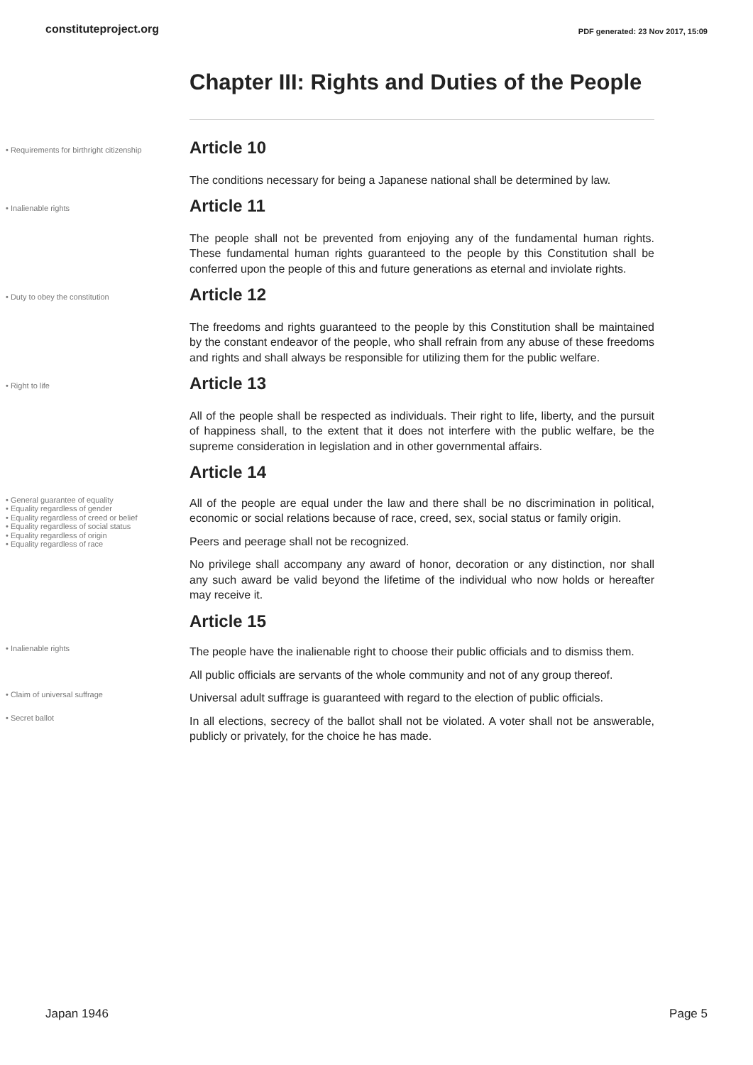constituteproject.org PDF generated: 23 Nov 2017, 15:09
Chapter III: Rights and Duties of the People
• Requirements for birthright citizenship
Article 10
The conditions necessary for being a Japanese national shall be determined by law.
• Inalienable rights
Article 11
The people shall not be prevented from enjoying any of the fundamental human rights. These fundamental human rights guaranteed to the people by this Constitution shall be conferred upon the people of this and future generations as eternal and inviolate rights.
• Duty to obey the constitution
Article 12
The freedoms and rights guaranteed to the people by this Constitution shall be maintained by the constant endeavor of the people, who shall refrain from any abuse of these freedoms and rights and shall always be responsible for utilizing them for the public welfare.
• Right to life
Article 13
All of the people shall be respected as individuals. Their right to life, liberty, and the pursuit of happiness shall, to the extent that it does not interfere with the public welfare, be the supreme consideration in legislation and in other governmental affairs.
Article 14
• General guarantee of equality
• Equality regardless of gender
• Equality regardless of creed or belief
• Equality regardless of social status
• Equality regardless of origin
• Equality regardless of race
All of the people are equal under the law and there shall be no discrimination in political, economic or social relations because of race, creed, sex, social status or family origin.
Peers and peerage shall not be recognized.
No privilege shall accompany any award of honor, decoration or any distinction, nor shall any such award be valid beyond the lifetime of the individual who now holds or hereafter may receive it.
Article 15
• Inalienable rights
The people have the inalienable right to choose their public officials and to dismiss them.
All public officials are servants of the whole community and not of any group thereof.
• Claim of universal suffrage
Universal adult suffrage is guaranteed with regard to the election of public officials.
• Secret ballot
In all elections, secrecy of the ballot shall not be violated. A voter shall not be answerable, publicly or privately, for the choice he has made.
Japan 1946 Page 5